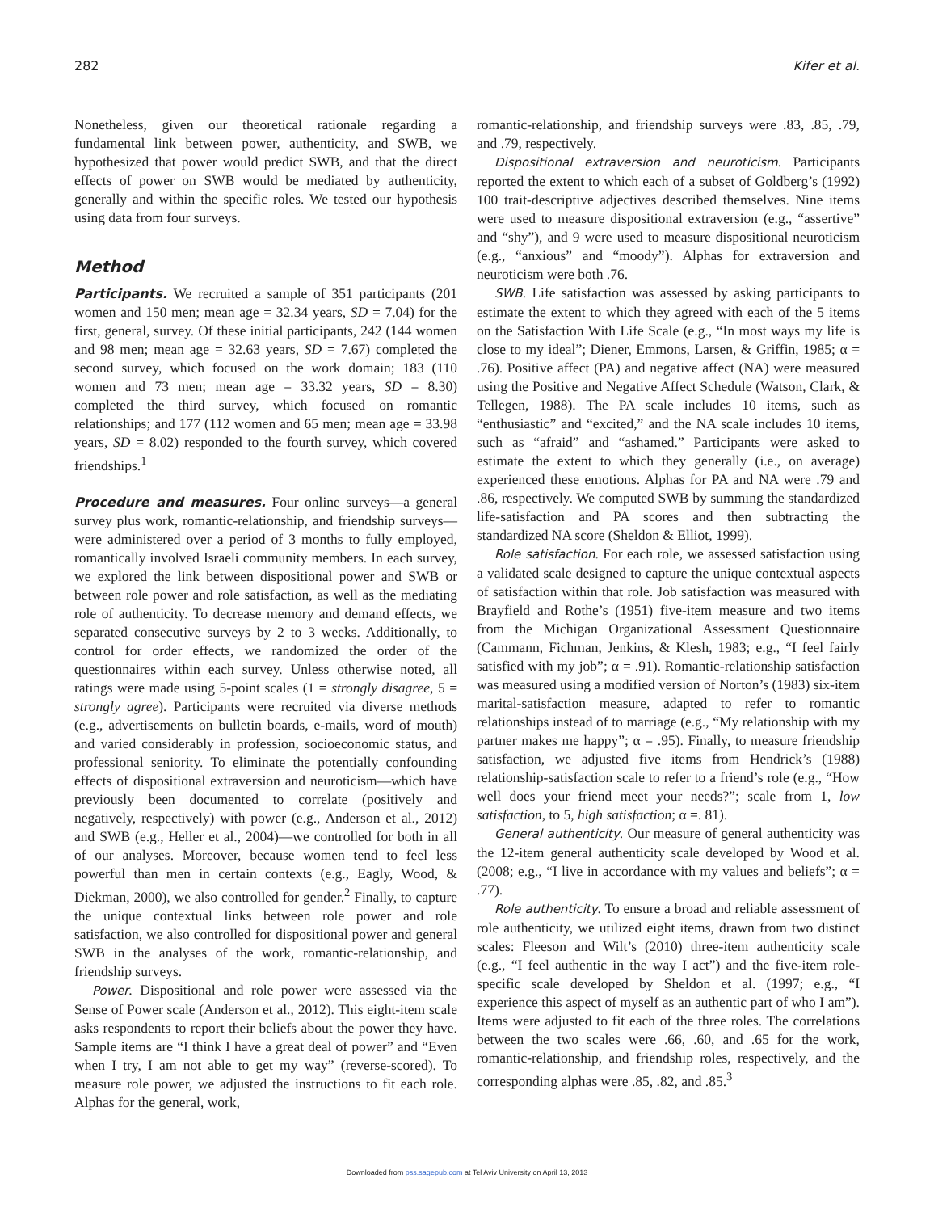282 Kifer et al.
Nonetheless, given our theoretical rationale regarding a fundamental link between power, authenticity, and SWB, we hypothesized that power would predict SWB, and that the direct effects of power on SWB would be mediated by authenticity, generally and within the specific roles. We tested our hypothesis using data from four surveys.
Method
Participants. We recruited a sample of 351 participants (201 women and 150 men; mean age = 32.34 years, SD = 7.04) for the first, general, survey. Of these initial participants, 242 (144 women and 98 men; mean age = 32.63 years, SD = 7.67) completed the second survey, which focused on the work domain; 183 (110 women and 73 men; mean age = 33.32 years, SD = 8.30) completed the third survey, which focused on romantic relationships; and 177 (112 women and 65 men; mean age = 33.98 years, SD = 8.02) responded to the fourth survey, which covered friendships.<sup>1</sup>
Procedure and measures. Four online surveys—a general survey plus work, romantic-relationship, and friendship surveys—were administered over a period of 3 months to fully employed, romantically involved Israeli community members. In each survey, we explored the link between dispositional power and SWB or between role power and role satisfaction, as well as the mediating role of authenticity. To decrease memory and demand effects, we separated consecutive surveys by 2 to 3 weeks. Additionally, to control for order effects, we randomized the order of the questionnaires within each survey. Unless otherwise noted, all ratings were made using 5-point scales (1 = strongly disagree, 5 = strongly agree). Participants were recruited via diverse methods (e.g., advertisements on bulletin boards, e-mails, word of mouth) and varied considerably in profession, socioeconomic status, and professional seniority. To eliminate the potentially confounding effects of dispositional extraversion and neuroticism—which have previously been documented to correlate (positively and negatively, respectively) with power (e.g., Anderson et al., 2012) and SWB (e.g., Heller et al., 2004)—we controlled for both in all of our analyses. Moreover, because women tend to feel less powerful than men in certain contexts (e.g., Eagly, Wood, & Diekman, 2000), we also controlled for gender.<sup>2</sup> Finally, to capture the unique contextual links between role power and role satisfaction, we also controlled for dispositional power and general SWB in the analyses of the work, romantic-relationship, and friendship surveys.
Power. Dispositional and role power were assessed via the Sense of Power scale (Anderson et al., 2012). This eight-item scale asks respondents to report their beliefs about the power they have. Sample items are “I think I have a great deal of power” and “Even when I try, I am not able to get my way” (reverse-scored). To measure role power, we adjusted the instructions to fit each role. Alphas for the general, work,
romantic-relationship, and friendship surveys were .83, .85, .79, and .79, respectively.
Dispositional extraversion and neuroticism. Participants reported the extent to which each of a subset of Goldberg’s (1992) 100 trait-descriptive adjectives described themselves. Nine items were used to measure dispositional extraversion (e.g., “assertive” and “shy”), and 9 were used to measure dispositional neuroticism (e.g., “anxious” and “moody”). Alphas for extraversion and neuroticism were both .76.
SWB. Life satisfaction was assessed by asking participants to estimate the extent to which they agreed with each of the 5 items on the Satisfaction With Life Scale (e.g., “In most ways my life is close to my ideal”; Diener, Emmons, Larsen, & Griffin, 1985; α = .76). Positive affect (PA) and negative affect (NA) were measured using the Positive and Negative Affect Schedule (Watson, Clark, & Tellegen, 1988). The PA scale includes 10 items, such as “enthusiastic” and “excited,” and the NA scale includes 10 items, such as “afraid” and “ashamed.” Participants were asked to estimate the extent to which they generally (i.e., on average) experienced these emotions. Alphas for PA and NA were .79 and .86, respectively. We computed SWB by summing the standardized life-satisfaction and PA scores and then subtracting the standardized NA score (Sheldon & Elliot, 1999).
Role satisfaction. For each role, we assessed satisfaction using a validated scale designed to capture the unique contextual aspects of satisfaction within that role. Job satisfaction was measured with Brayfield and Rothe’s (1951) five-item measure and two items from the Michigan Organizational Assessment Questionnaire (Cammann, Fichman, Jenkins, & Klesh, 1983; e.g., “I feel fairly satisfied with my job”; α = .91). Romantic-relationship satisfaction was measured using a modified version of Norton’s (1983) six-item marital-satisfaction measure, adapted to refer to romantic relationships instead of to marriage (e.g., “My relationship with my partner makes me happy”; α = .95). Finally, to measure friendship satisfaction, we adjusted five items from Hendrick’s (1988) relationship-satisfaction scale to refer to a friend’s role (e.g., “How well does your friend meet your needs?”; scale from 1, low satisfaction, to 5, high satisfaction; α =. 81).
General authenticity. Our measure of general authenticity was the 12-item general authenticity scale developed by Wood et al. (2008; e.g., “I live in accordance with my values and beliefs”; α = .77).
Role authenticity. To ensure a broad and reliable assessment of role authenticity, we utilized eight items, drawn from two distinct scales: Fleeson and Wilt’s (2010) three-item authenticity scale (e.g., “I feel authentic in the way I act”) and the five-item role-specific scale developed by Sheldon et al. (1997; e.g., “I experience this aspect of myself as an authentic part of who I am”). Items were adjusted to fit each of the three roles. The correlations between the two scales were .66, .60, and .65 for the work, romantic-relationship, and friendship roles, respectively, and the corresponding alphas were .85, .82, and .85.<sup>3</sup>
Downloaded from pss.sagepub.com at Tel Aviv University on April 13, 2013